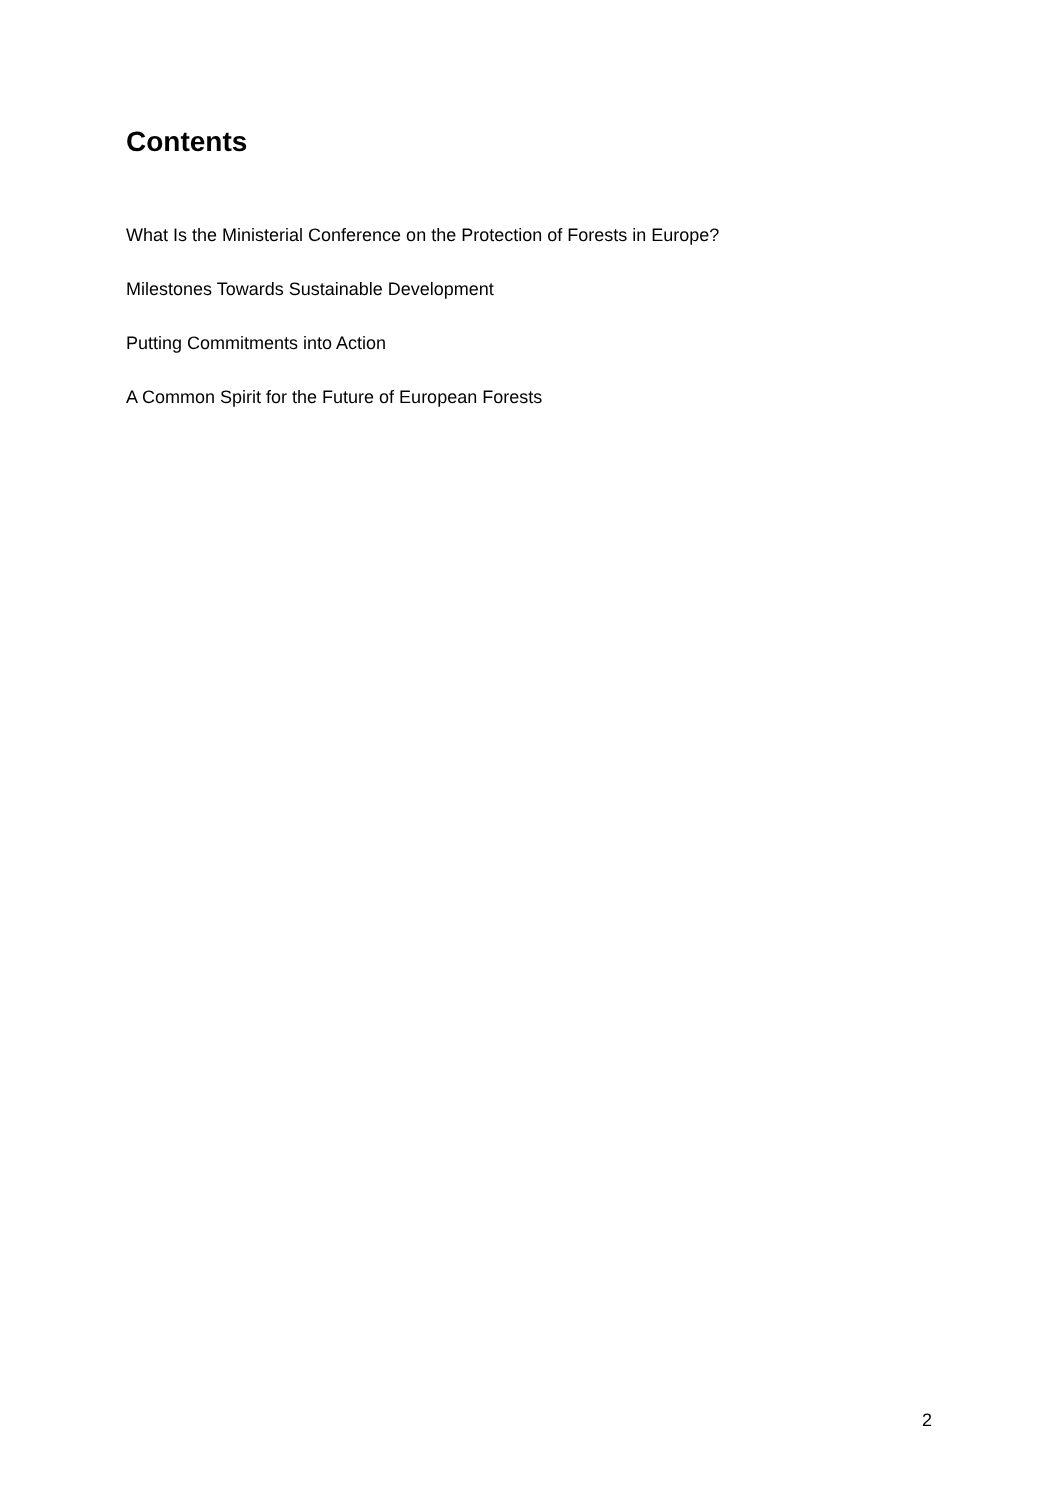Contents
What Is the Ministerial Conference on the Protection of Forests in Europe?
Milestones Towards Sustainable Development
Putting Commitments into Action
A Common Spirit for the Future of European Forests
2